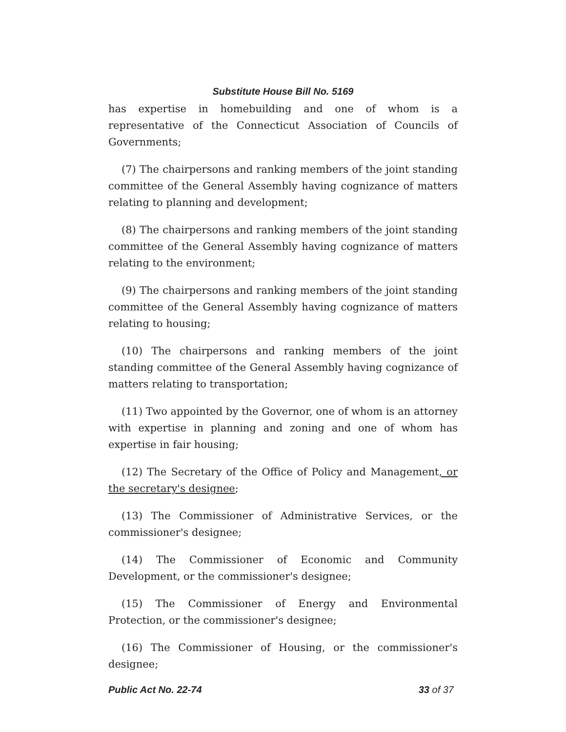Substitute House Bill No. 5169
has expertise in homebuilding and one of whom is a representative of the Connecticut Association of Councils of Governments;
(7) The chairpersons and ranking members of the joint standing committee of the General Assembly having cognizance of matters relating to planning and development;
(8) The chairpersons and ranking members of the joint standing committee of the General Assembly having cognizance of matters relating to the environment;
(9) The chairpersons and ranking members of the joint standing committee of the General Assembly having cognizance of matters relating to housing;
(10) The chairpersons and ranking members of the joint standing committee of the General Assembly having cognizance of matters relating to transportation;
(11) Two appointed by the Governor, one of whom is an attorney with expertise in planning and zoning and one of whom has expertise in fair housing;
(12) The Secretary of the Office of Policy and Management, or the secretary's designee;
(13) The Commissioner of Administrative Services, or the commissioner's designee;
(14) The Commissioner of Economic and Community Development, or the commissioner's designee;
(15) The Commissioner of Energy and Environmental Protection, or the commissioner's designee;
(16) The Commissioner of Housing, or the commissioner's designee;
Public Act No. 22-74 33 of 37